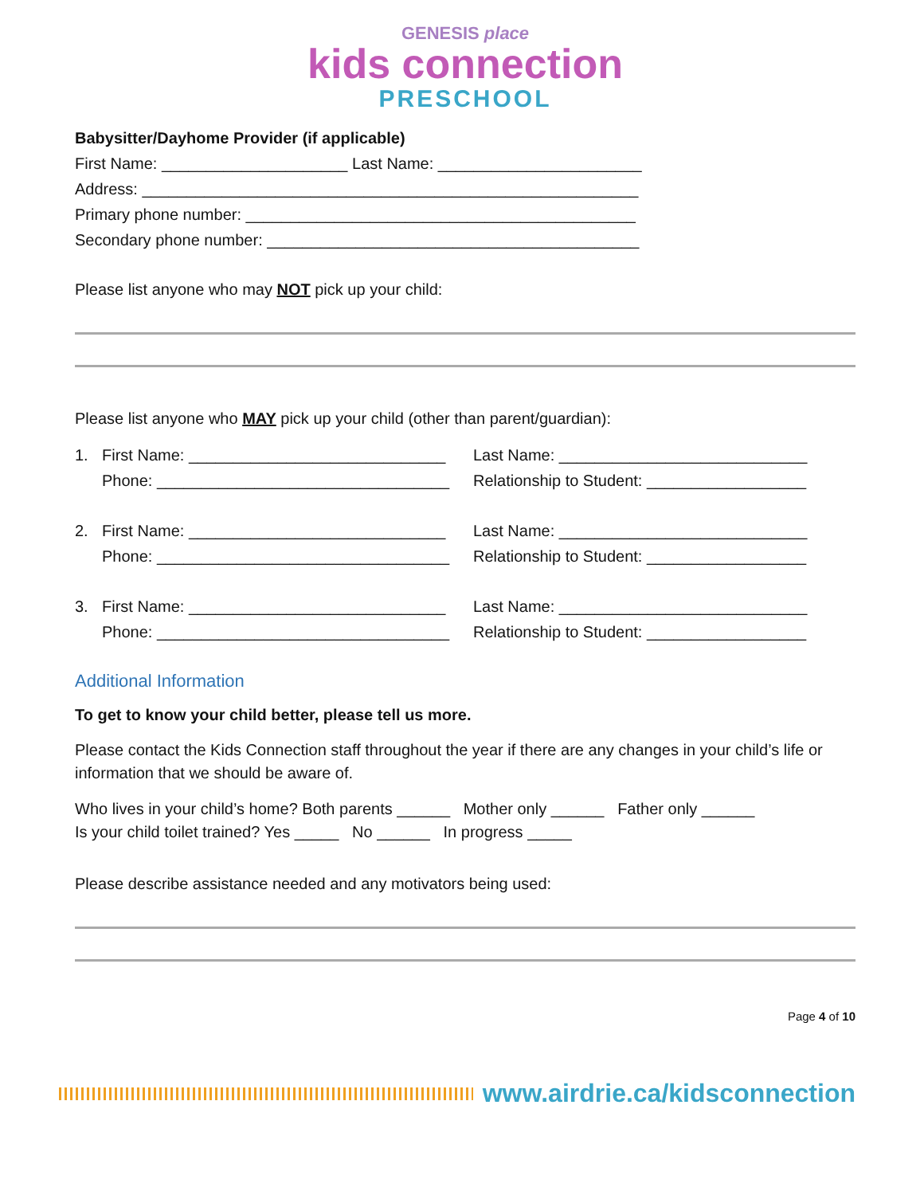GENESIS place
kids connection
PRESCHOOL
Babysitter/Dayhome Provider (if applicable)
First Name: _____________________ Last Name: _______________________
Address: ________________________________________________________
Primary phone number: ____________________________________________
Secondary phone number: __________________________________________
Please list anyone who may NOT pick up your child:
Please list anyone who MAY pick up your child (other than parent/guardian):
1. First Name: _____________________________ Last Name: ____________________________
Phone: _________________________________ Relationship to Student: __________________
2. First Name: _____________________________ Last Name: ____________________________
Phone: _________________________________ Relationship to Student: __________________
3. First Name: _____________________________ Last Name: ____________________________
Phone: _________________________________ Relationship to Student: __________________
Additional Information
To get to know your child better, please tell us more.
Please contact the Kids Connection staff throughout the year if there are any changes in your child’s life or information that we should be aware of.
Who lives in your child’s home? Both parents ______ Mother only ______ Father only ______
Is your child toilet trained? Yes _____ No ______ In progress _____
Please describe assistance needed and any motivators being used:
Page 4 of 10
www.airdrie.ca/kidsconnection